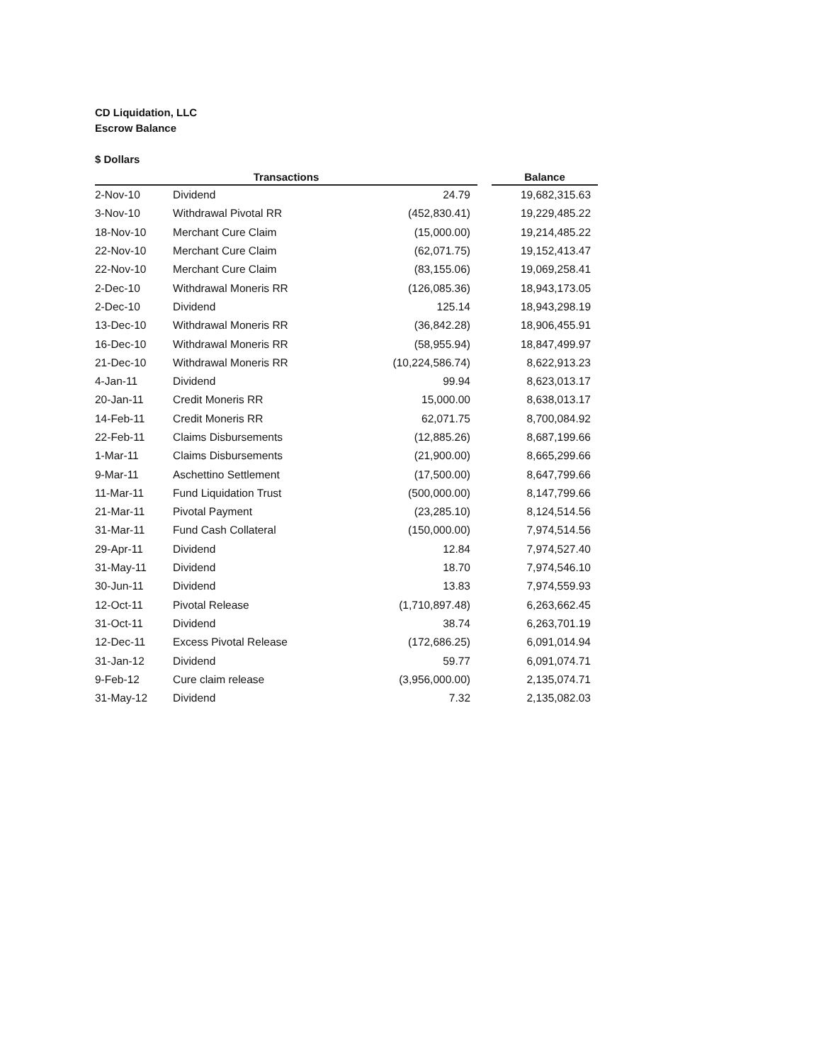CD Liquidation, LLC
Escrow Balance
$ Dollars
| Transactions | | | | Balance |
| --- | --- | --- | --- | --- |
| 2-Nov-10 | Dividend | 24.79 | | 19,682,315.63 |
| 3-Nov-10 | Withdrawal Pivotal RR | (452,830.41) | | 19,229,485.22 |
| 18-Nov-10 | Merchant Cure Claim | (15,000.00) | | 19,214,485.22 |
| 22-Nov-10 | Merchant Cure Claim | (62,071.75) | | 19,152,413.47 |
| 22-Nov-10 | Merchant Cure Claim | (83,155.06) | | 19,069,258.41 |
| 2-Dec-10 | Withdrawal Moneris RR | (126,085.36) | | 18,943,173.05 |
| 2-Dec-10 | Dividend | 125.14 | | 18,943,298.19 |
| 13-Dec-10 | Withdrawal Moneris RR | (36,842.28) | | 18,906,455.91 |
| 16-Dec-10 | Withdrawal Moneris RR | (58,955.94) | | 18,847,499.97 |
| 21-Dec-10 | Withdrawal Moneris RR | (10,224,586.74) | | 8,622,913.23 |
| 4-Jan-11 | Dividend | 99.94 | | 8,623,013.17 |
| 20-Jan-11 | Credit Moneris RR | 15,000.00 | | 8,638,013.17 |
| 14-Feb-11 | Credit Moneris RR | 62,071.75 | | 8,700,084.92 |
| 22-Feb-11 | Claims Disbursements | (12,885.26) | | 8,687,199.66 |
| 1-Mar-11 | Claims Disbursements | (21,900.00) | | 8,665,299.66 |
| 9-Mar-11 | Aschettino Settlement | (17,500.00) | | 8,647,799.66 |
| 11-Mar-11 | Fund Liquidation Trust | (500,000.00) | | 8,147,799.66 |
| 21-Mar-11 | Pivotal Payment | (23,285.10) | | 8,124,514.56 |
| 31-Mar-11 | Fund Cash Collateral | (150,000.00) | | 7,974,514.56 |
| 29-Apr-11 | Dividend | 12.84 | | 7,974,527.40 |
| 31-May-11 | Dividend | 18.70 | | 7,974,546.10 |
| 30-Jun-11 | Dividend | 13.83 | | 7,974,559.93 |
| 12-Oct-11 | Pivotal Release | (1,710,897.48) | | 6,263,662.45 |
| 31-Oct-11 | Dividend | 38.74 | | 6,263,701.19 |
| 12-Dec-11 | Excess Pivotal Release | (172,686.25) | | 6,091,014.94 |
| 31-Jan-12 | Dividend | 59.77 | | 6,091,074.71 |
| 9-Feb-12 | Cure claim release | (3,956,000.00) | | 2,135,074.71 |
| 31-May-12 | Dividend | 7.32 | | 2,135,082.03 |